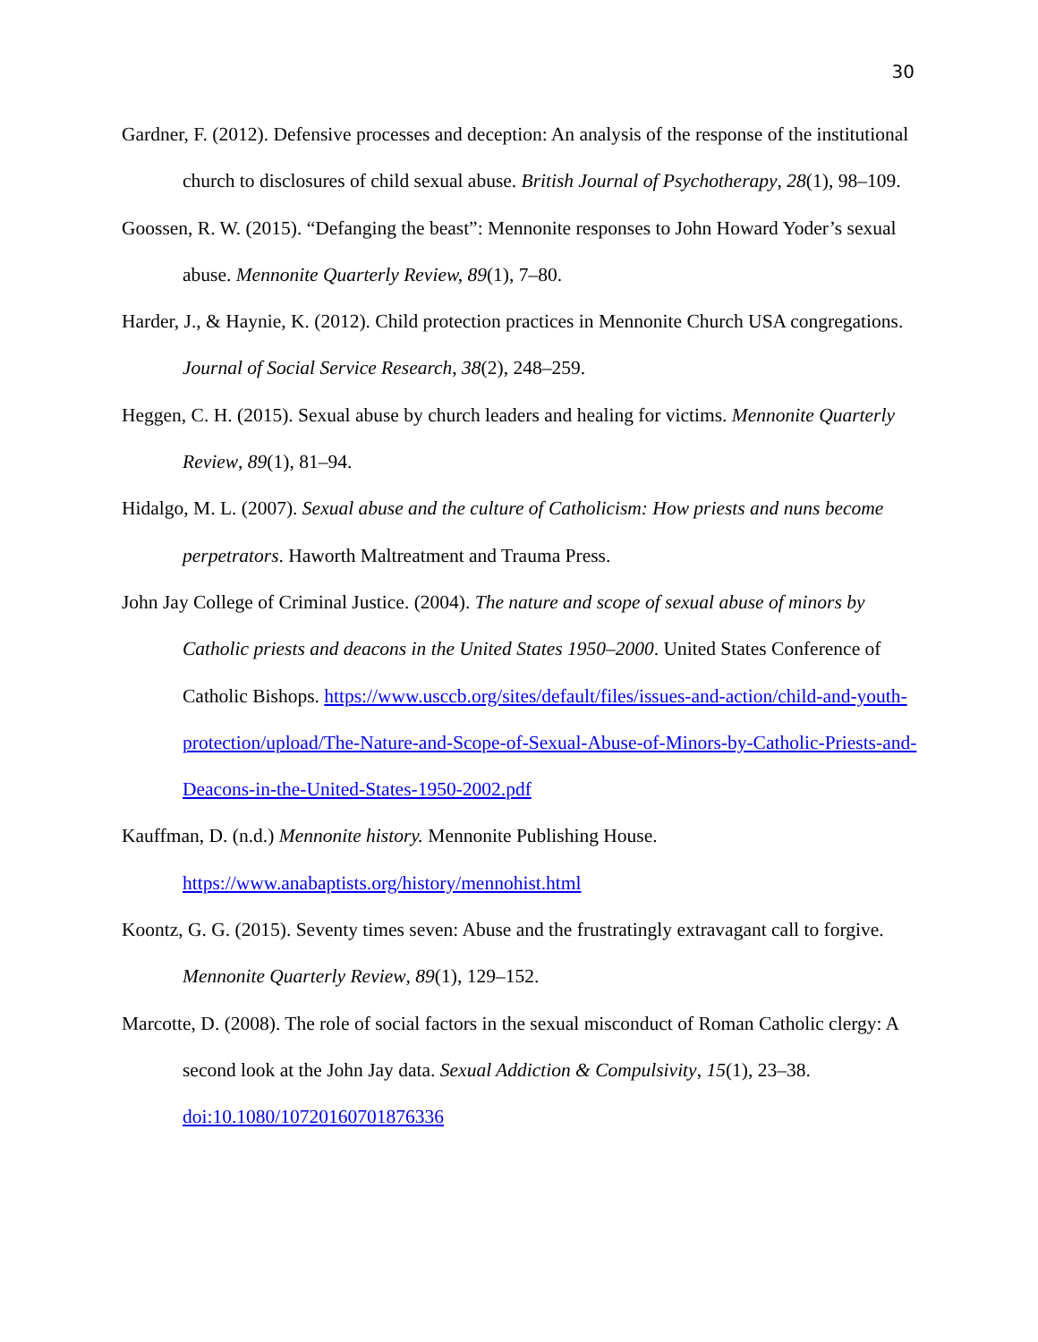30
Gardner, F. (2012). Defensive processes and deception: An analysis of the response of the institutional church to disclosures of child sexual abuse. British Journal of Psychotherapy, 28(1), 98–109.
Goossen, R. W. (2015). “Defanging the beast”: Mennonite responses to John Howard Yoder’s sexual abuse. Mennonite Quarterly Review, 89(1), 7–80.
Harder, J., & Haynie, K. (2012). Child protection practices in Mennonite Church USA congregations. Journal of Social Service Research, 38(2), 248–259.
Heggen, C. H. (2015). Sexual abuse by church leaders and healing for victims. Mennonite Quarterly Review, 89(1), 81–94.
Hidalgo, M. L. (2007). Sexual abuse and the culture of Catholicism: How priests and nuns become perpetrators. Haworth Maltreatment and Trauma Press.
John Jay College of Criminal Justice. (2004). The nature and scope of sexual abuse of minors by Catholic priests and deacons in the United States 1950–2000. United States Conference of Catholic Bishops. https://www.usccb.org/sites/default/files/issues-and-action/child-and-youth-protection/upload/The-Nature-and-Scope-of-Sexual-Abuse-of-Minors-by-Catholic-Priests-and-Deacons-in-the-United-States-1950-2002.pdf
Kauffman, D. (n.d.) Mennonite history. Mennonite Publishing House.
https://www.anabaptists.org/history/mennohist.html
Koontz, G. G. (2015). Seventy times seven: Abuse and the frustratingly extravagant call to forgive. Mennonite Quarterly Review, 89(1), 129–152.
Marcotte, D. (2008). The role of social factors in the sexual misconduct of Roman Catholic clergy: A second look at the John Jay data. Sexual Addiction & Compulsivity, 15(1), 23–38. doi:10.1080/10720160701876336